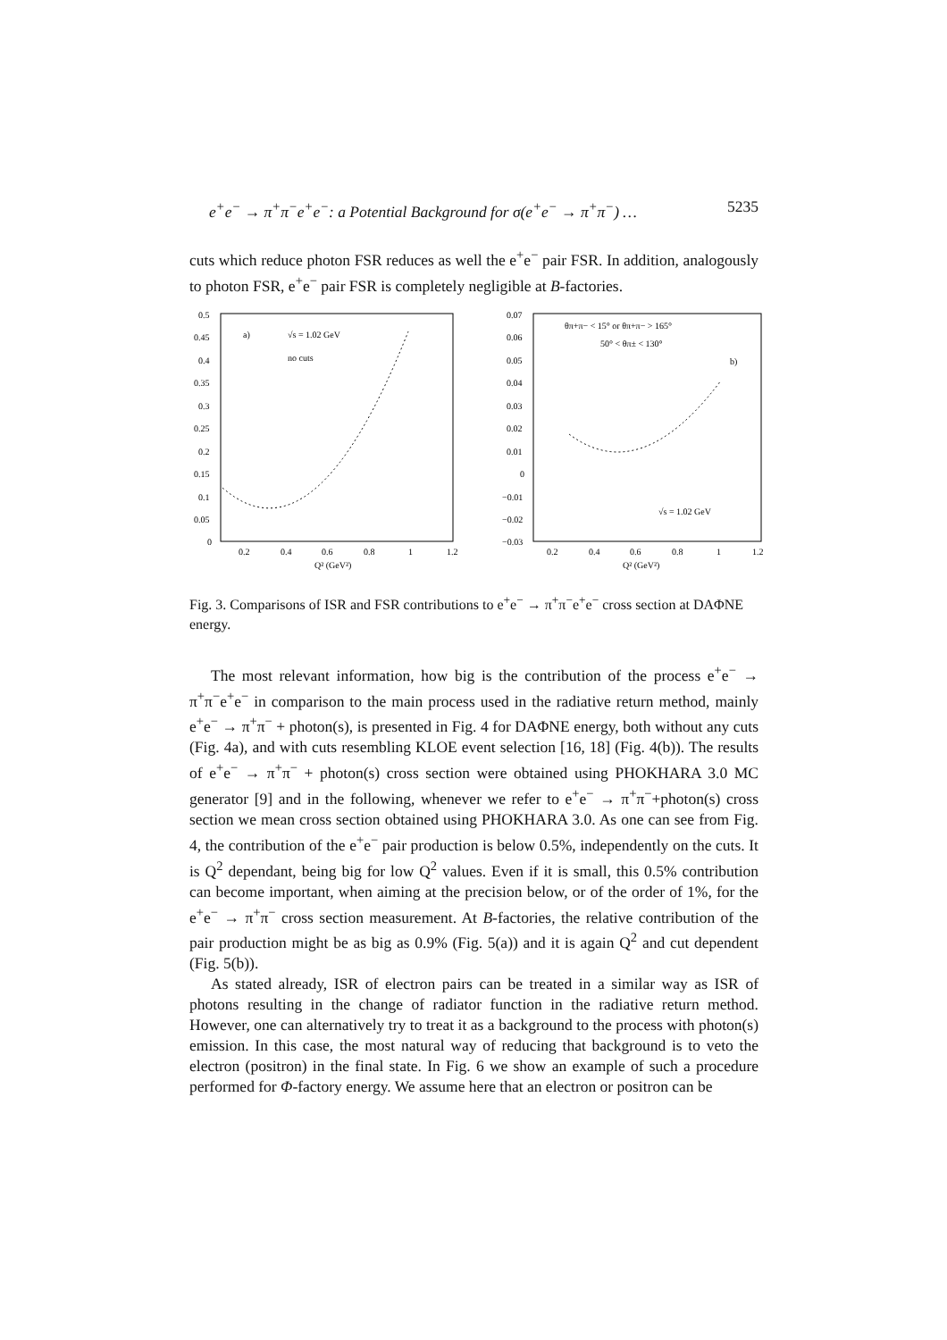e<sup>+</sup>e<sup>−</sup> → π<sup>+</sup>π<sup>−</sup>e<sup>+</sup>e<sup>−</sup>: a Potential Background for σ(e<sup>+</sup>e<sup>−</sup> → π<sup>+</sup>π<sup>−</sup>) … 5235
cuts which reduce photon FSR reduces as well the e<sup>+</sup>e<sup>−</sup> pair FSR. In addition, analogously to photon FSR, e<sup>+</sup>e<sup>−</sup> pair FSR is completely negligible at B-factories.
0.5
0.45
0.4
0.35
0.3
0.25
0.2
0.15
0.1
0.05
0
0.2
0.4
0.6
0.8
1
1.2
Q² (GeV²)
a)
√s = 1.02 GeV
no cuts
0.07
0.06
0.05
0.04
0.03
0.02
0.01
0
−0.01
−0.02
−0.03
0.2
0.4
0.6
0.8
1
1.2
Q² (GeV²)
θπ+π− < 15° or θπ+π− > 165°
50° < θπ± < 130°
b)
√s = 1.02 GeV
Fig. 3. Comparisons of ISR and FSR contributions to e<sup>+</sup>e<sup>−</sup> → π<sup>+</sup>π<sup>−</sup>e<sup>+</sup>e<sup>−</sup> cross section at DAΦNE energy.
The most relevant information, how big is the contribution of the process e<sup>+</sup>e<sup>−</sup> → π<sup>+</sup>π<sup>−</sup>e<sup>+</sup>e<sup>−</sup> in comparison to the main process used in the radiative return method, mainly e<sup>+</sup>e<sup>−</sup> → π<sup>+</sup>π<sup>−</sup> + photon(s), is presented in Fig. 4 for DAΦNE energy, both without any cuts (Fig. 4a), and with cuts resembling KLOE event selection [16, 18] (Fig. 4(b)). The results of e<sup>+</sup>e<sup>−</sup> → π<sup>+</sup>π<sup>−</sup> + photon(s) cross section were obtained using PHOKHARA 3.0 MC generator [9] and in the following, whenever we refer to e<sup>+</sup>e<sup>−</sup> → π<sup>+</sup>π<sup>−</sup>+photon(s) cross section we mean cross section obtained using PHOKHARA 3.0. As one can see from Fig. 4, the contribution of the e<sup>+</sup>e<sup>−</sup> pair production is below 0.5%, independently on the cuts. It is Q<sup>2</sup> dependant, being big for low Q<sup>2</sup> values. Even if it is small, this 0.5% contribution can become important, when aiming at the precision below, or of the order of 1%, for the e<sup>+</sup>e<sup>−</sup> → π<sup>+</sup>π<sup>−</sup> cross section measurement. At B-factories, the relative contribution of the pair production might be as big as 0.9% (Fig. 5(a)) and it is again Q<sup>2</sup> and cut dependent (Fig. 5(b)).
As stated already, ISR of electron pairs can be treated in a similar way as ISR of photons resulting in the change of radiator function in the radiative return method. However, one can alternatively try to treat it as a background to the process with photon(s) emission. In this case, the most natural way of reducing that background is to veto the electron (positron) in the final state. In Fig. 6 we show an example of such a procedure performed for Φ-factory energy. We assume here that an electron or positron can be